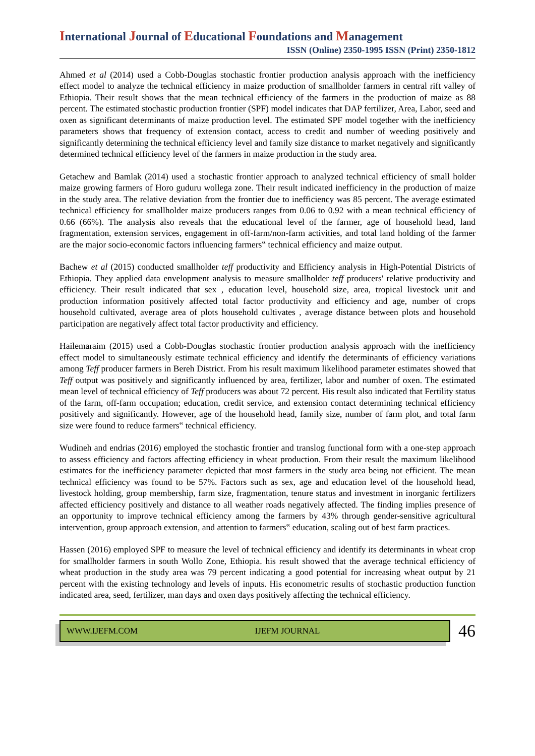International Journal of Educational Foundations and Management
ISSN (Online) 2350-1995 ISSN (Print) 2350-1812
Ahmed et al (2014) used a Cobb-Douglas stochastic frontier production analysis approach with the inefficiency effect model to analyze the technical efficiency in maize production of smallholder farmers in central rift valley of Ethiopia. Their result shows that the mean technical efficiency of the farmers in the production of maize as 88 percent. The estimated stochastic production frontier (SPF) model indicates that DAP fertilizer, Area, Labor, seed and oxen as significant determinants of maize production level. The estimated SPF model together with the inefficiency parameters shows that frequency of extension contact, access to credit and number of weeding positively and significantly determining the technical efficiency level and family size distance to market negatively and significantly determined technical efficiency level of the farmers in maize production in the study area.
Getachew and Bamlak (2014) used a stochastic frontier approach to analyzed technical efficiency of small holder maize growing farmers of Horo guduru wollega zone. Their result indicated inefficiency in the production of maize in the study area. The relative deviation from the frontier due to inefficiency was 85 percent. The average estimated technical efficiency for smallholder maize producers ranges from 0.06 to 0.92 with a mean technical efficiency of 0.66 (66%). The analysis also reveals that the educational level of the farmer, age of household head, land fragmentation, extension services, engagement in off-farm/non-farm activities, and total land holding of the farmer are the major socio-economic factors influencing farmers‟ technical efficiency and maize output.
Bachew et al (2015) conducted smallholder teff productivity and Efficiency analysis in High-Potential Districts of Ethiopia. They applied data envelopment analysis to measure smallholder teff producers' relative productivity and efficiency. Their result indicated that sex , education level, household size, area, tropical livestock unit and production information positively affected total factor productivity and efficiency and age, number of crops household cultivated, average area of plots household cultivates , average distance between plots and household participation are negatively affect total factor productivity and efficiency.
Hailemaraim (2015) used a Cobb-Douglas stochastic frontier production analysis approach with the inefficiency effect model to simultaneously estimate technical efficiency and identify the determinants of efficiency variations among Teff producer farmers in Bereh District. From his result maximum likelihood parameter estimates showed that Teff output was positively and significantly influenced by area, fertilizer, labor and number of oxen. The estimated mean level of technical efficiency of Teff producers was about 72 percent. His result also indicated that Fertility status of the farm, off-farm occupation; education, credit service, and extension contact determining technical efficiency positively and significantly. However, age of the household head, family size, number of farm plot, and total farm size were found to reduce farmers‟ technical efficiency.
Wudineh and endrias (2016) employed the stochastic frontier and translog functional form with a one-step approach to assess efficiency and factors affecting efficiency in wheat production. From their result the maximum likelihood estimates for the inefficiency parameter depicted that most farmers in the study area being not efficient. The mean technical efficiency was found to be 57%. Factors such as sex, age and education level of the household head, livestock holding, group membership, farm size, fragmentation, tenure status and investment in inorganic fertilizers affected efficiency positively and distance to all weather roads negatively affected. The finding implies presence of an opportunity to improve technical efficiency among the farmers by 43% through gender-sensitive agricultural intervention, group approach extension, and attention to farmers‟ education, scaling out of best farm practices.
Hassen (2016) employed SPF to measure the level of technical efficiency and identify its determinants in wheat crop for smallholder farmers in south Wollo Zone, Ethiopia. his result showed that the average technical efficiency of wheat production in the study area was 79 percent indicating a good potential for increasing wheat output by 21 percent with the existing technology and levels of inputs. His econometric results of stochastic production function indicated area, seed, fertilizer, man days and oxen days positively affecting the technical efficiency.
WWW.IJEFM.COM IJEFM JOURNAL
46